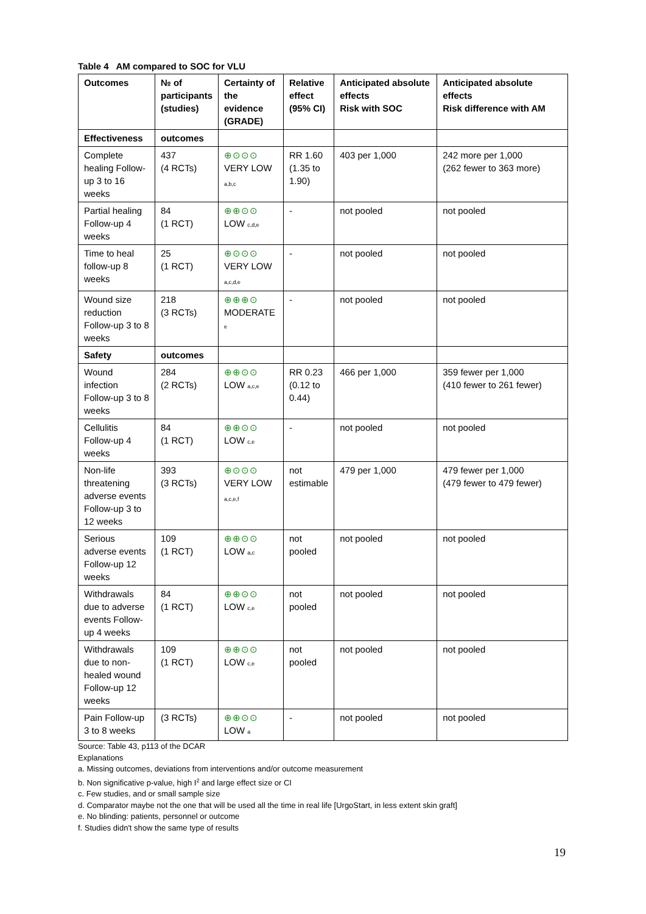Table 4 AM compared to SOC for VLU
| Outcomes | № of participants (studies) | Certainty of the evidence (GRADE) | Relative effect (95% CI) | Anticipated absolute effects Risk with SOC | Anticipated absolute effects Risk difference with AM |
| --- | --- | --- | --- | --- | --- |
| Effectiveness | outcomes | | | | |
| Complete healing Follow-up 3 to 16 weeks | 437 (4 RCTs) | ⊕⊙⊙⊙ VERY LOW a,b,c | RR 1.60 (1.35 to 1.90) | 403 per 1,000 | 242 more per 1,000 (262 fewer to 363 more) |
| Partial healing Follow-up 4 weeks | 84 (1 RCT) | ⊕⊕⊙⊙ LOW c,d,e | - | not pooled | not pooled |
| Time to heal follow-up 8 weeks | 25 (1 RCT) | ⊕⊙⊙⊙ VERY LOW a,c,d,e | - | not pooled | not pooled |
| Wound size reduction Follow-up 3 to 8 weeks | 218 (3 RCTs) | ⊕⊕⊕⊙ MODERATE e | - | not pooled | not pooled |
| Safety | outcomes | | | | |
| Wound infection Follow-up 3 to 8 weeks | 284 (2 RCTs) | ⊕⊕⊙⊙ LOW a,c,e | RR 0.23 (0.12 to 0.44) | 466 per 1,000 | 359 fewer per 1,000 (410 fewer to 261 fewer) |
| Cellulitis Follow-up 4 weeks | 84 (1 RCT) | ⊕⊕⊙⊙ LOW c,e | - | not pooled | not pooled |
| Non-life threatening adverse events Follow-up 3 to 12 weeks | 393 (3 RCTs) | ⊕⊙⊙⊙ VERY LOW a,c,e,f | not estimable | 479 per 1,000 | 479 fewer per 1,000 (479 fewer to 479 fewer) |
| Serious adverse events Follow-up 12 weeks | 109 (1 RCT) | ⊕⊕⊙⊙ LOW a,c | not pooled | not pooled | not pooled |
| Withdrawals due to adverse events Follow-up 4 weeks | 84 (1 RCT) | ⊕⊕⊙⊙ LOW c,e | not pooled | not pooled | not pooled |
| Withdrawals due to non-healed wound Follow-up 12 weeks | 109 (1 RCT) | ⊕⊕⊙⊙ LOW c,e | not pooled | not pooled | not pooled |
| Pain Follow-up 3 to 8 weeks | (3 RCTs) | ⊕⊕⊙⊙ LOW a | - | not pooled | not pooled |
Source: Table 43, p113 of the DCAR
Explanations
a. Missing outcomes, deviations from interventions and/or outcome measurement
b. Non significative p-value, high I<sup>2</sup> and large effect size or CI
c. Few studies, and or small sample size
d. Comparator maybe not the one that will be used all the time in real life [UrgoStart, in less extent skin graft]
e. No blinding: patients, personnel or outcome
f. Studies didn't show the same type of results
19